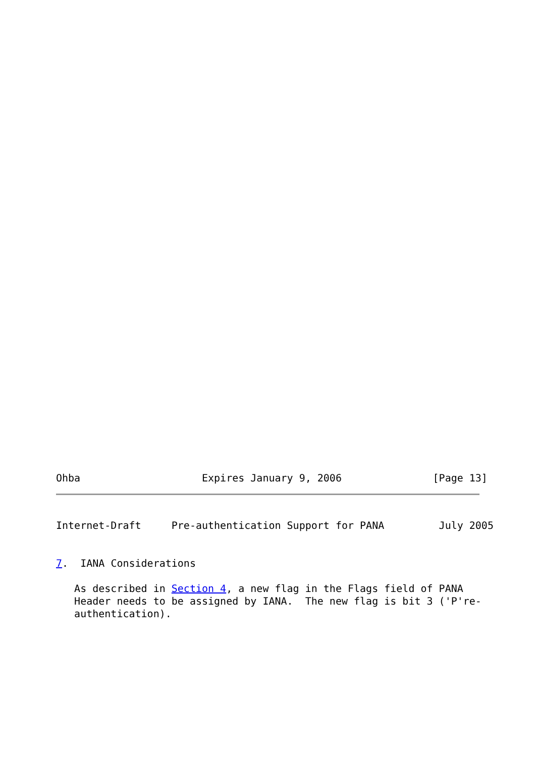Ohba                    Expires January 9, 2006               [Page 13]
Internet-Draft     Pre-authentication Support for PANA         July 2005


7.  IANA Considerations

   As described in Section 4, a new flag in the Flags field of PANA
   Header needs to be assigned by IANA.  The new flag is bit 3 ('P're-
   authentication).